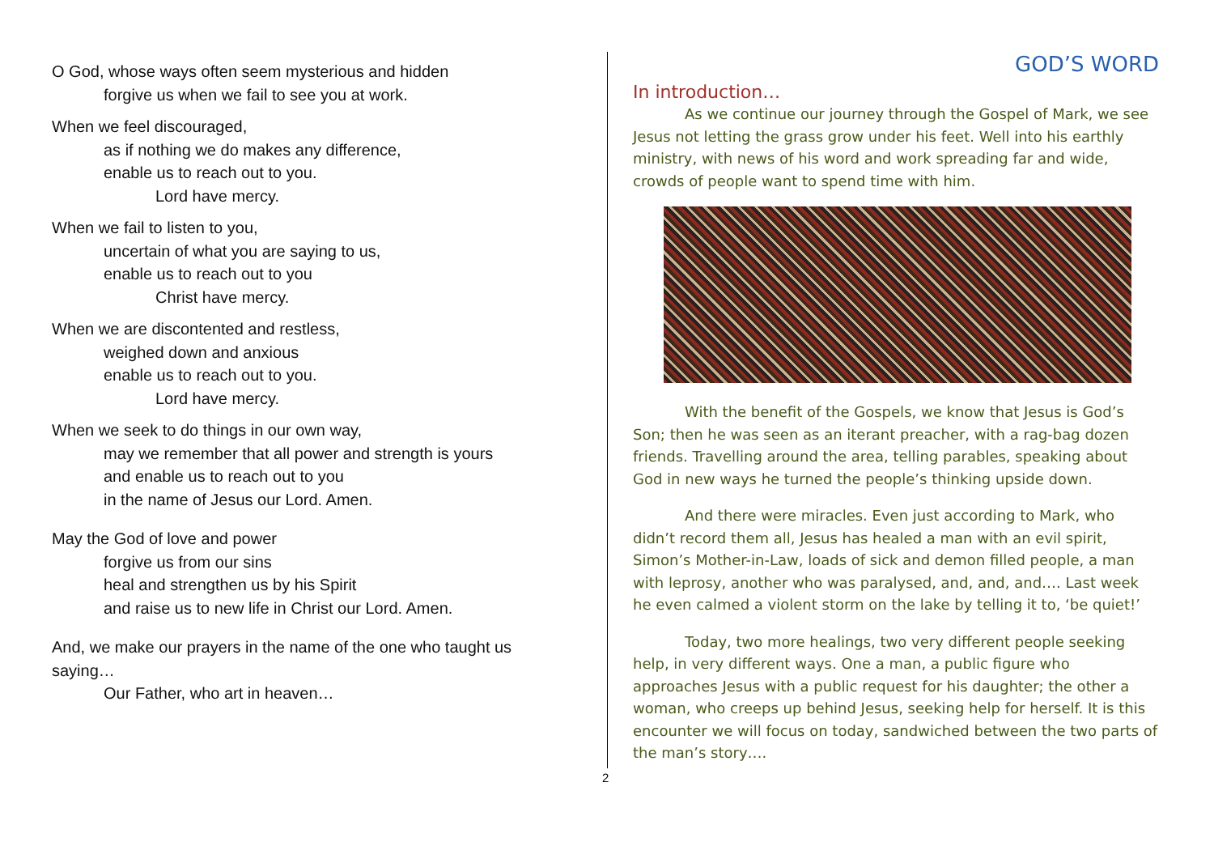O God, whose ways often seem mysterious and hidden
forgive us when we fail to see you at work.
When we feel discouraged,
as if nothing we do makes any difference,
enable us to reach out to you.
Lord have mercy.
When we fail to listen to you,
uncertain of what you are saying to us,
enable us to reach out to you
Christ have mercy.
When we are discontented and restless,
weighed down and anxious
enable us to reach out to you.
Lord have mercy.
When we seek to do things in our own way,
may we remember that all power and strength is yours
and enable us to reach out to you
in the name of Jesus our Lord. Amen.
May the God of love and power
forgive us from our sins
heal and strengthen us by his Spirit
and raise us to new life in Christ our Lord. Amen.
And, we make our prayers in the name of the one who taught us saying…
Our Father, who art in heaven…
2
GOD’S WORD
In introduction…
As we continue our journey through the Gospel of Mark, we see Jesus not letting the grass grow under his feet. Well into his earthly ministry, with news of his word and work spreading far and wide, crowds of people want to spend time with him.
With the benefit of the Gospels, we know that Jesus is God’s Son; then he was seen as an iterant preacher, with a rag-bag dozen friends. Travelling around the area, telling parables, speaking about God in new ways he turned the people’s thinking upside down.
And there were miracles. Even just according to Mark, who didn’t record them all, Jesus has healed a man with an evil spirit, Simon’s Mother-in-Law, loads of sick and demon filled people, a man with leprosy, another who was paralysed, and, and, and…. Last week he even calmed a violent storm on the lake by telling it to, ‘be quiet!’
Today, two more healings, two very different people seeking help, in very different ways. One a man, a public figure who approaches Jesus with a public request for his daughter; the other a woman, who creeps up behind Jesus, seeking help for herself. It is this encounter we will focus on today, sandwiched between the two parts of the man’s story….